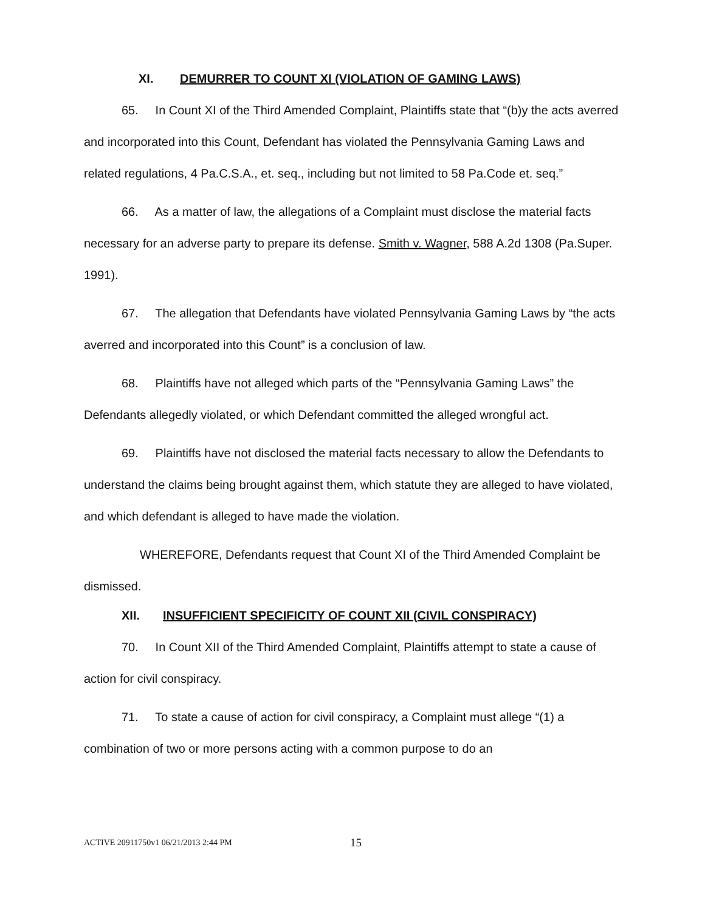XI. DEMURRER TO COUNT XI (VIOLATION OF GAMING LAWS)
65. In Count XI of the Third Amended Complaint, Plaintiffs state that “(b)y the acts averred and incorporated into this Count, Defendant has violated the Pennsylvania Gaming Laws and related regulations, 4 Pa.C.S.A., et. seq., including but not limited to 58 Pa.Code et. seq.”
66. As a matter of law, the allegations of a Complaint must disclose the material facts necessary for an adverse party to prepare its defense. Smith v. Wagner, 588 A.2d 1308 (Pa.Super. 1991).
67. The allegation that Defendants have violated Pennsylvania Gaming Laws by “the acts averred and incorporated into this Count” is a conclusion of law.
68. Plaintiffs have not alleged which parts of the “Pennsylvania Gaming Laws” the Defendants allegedly violated, or which Defendant committed the alleged wrongful act.
69. Plaintiffs have not disclosed the material facts necessary to allow the Defendants to understand the claims being brought against them, which statute they are alleged to have violated, and which defendant is alleged to have made the violation.
WHEREFORE, Defendants request that Count XI of the Third Amended Complaint be dismissed.
XII. INSUFFICIENT SPECIFICITY OF COUNT XII (CIVIL CONSPIRACY)
70. In Count XII of the Third Amended Complaint, Plaintiffs attempt to state a cause of action for civil conspiracy.
71. To state a cause of action for civil conspiracy, a Complaint must allege “(1) a combination of two or more persons acting with a common purpose to do an
ACTIVE 20911750v1 06/21/2013 2:44 PM
15